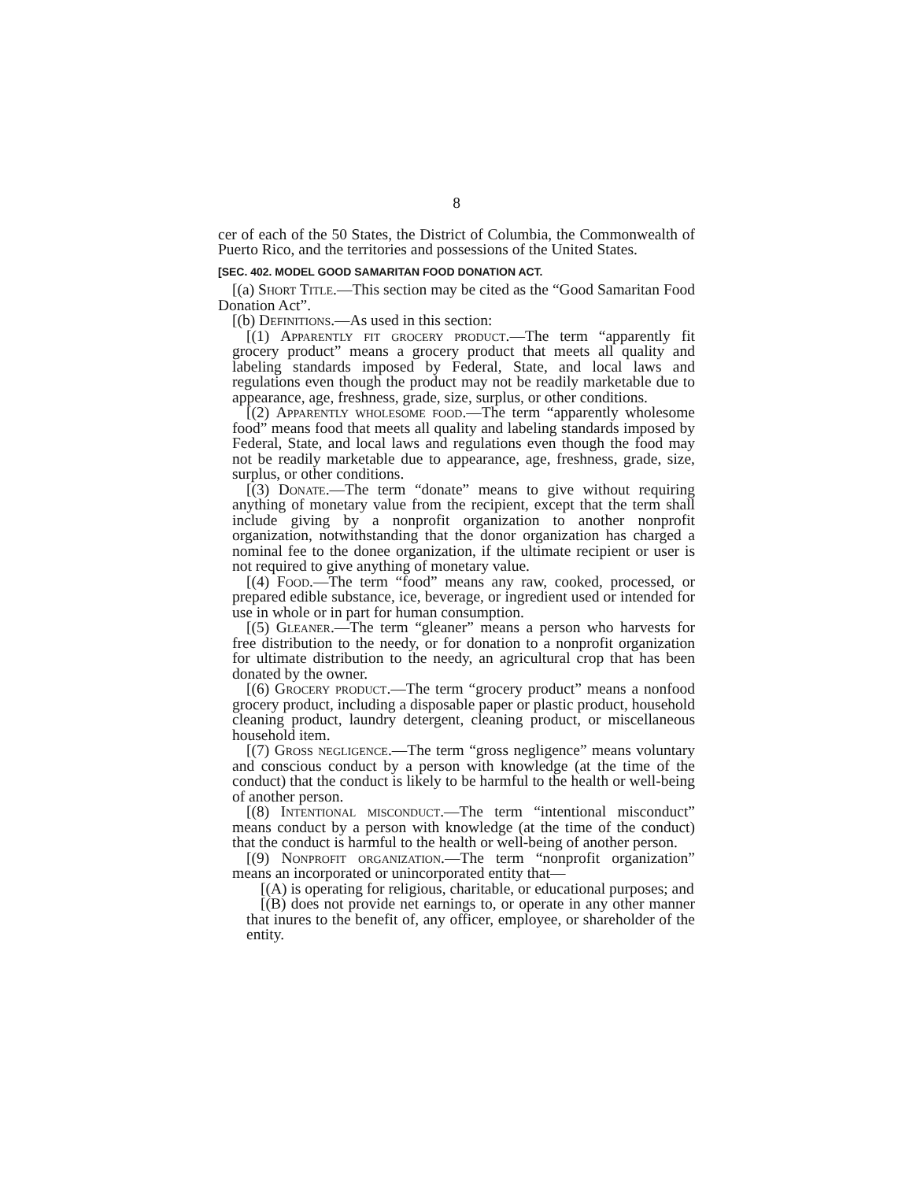8
cer of each of the 50 States, the District of Columbia, the Commonwealth of Puerto Rico, and the territories and possessions of the United States.
[SEC. 402. MODEL GOOD SAMARITAN FOOD DONATION ACT.
[(a) Short Title.—This section may be cited as the “Good Samaritan Food Donation Act”.
[(b) Definitions.—As used in this section:
[(1) Apparently fit grocery product.—The term “apparently fit grocery product” means a grocery product that meets all quality and labeling standards imposed by Federal, State, and local laws and regulations even though the product may not be readily marketable due to appearance, age, freshness, grade, size, surplus, or other conditions.
[(2) Apparently wholesome food.—The term “apparently wholesome food” means food that meets all quality and labeling standards imposed by Federal, State, and local laws and regulations even though the food may not be readily marketable due to appearance, age, freshness, grade, size, surplus, or other conditions.
[(3) Donate.—The term “donate” means to give without requiring anything of monetary value from the recipient, except that the term shall include giving by a nonprofit organization to another nonprofit organization, notwithstanding that the donor organization has charged a nominal fee to the donee organization, if the ultimate recipient or user is not required to give anything of monetary value.
[(4) Food.—The term “food” means any raw, cooked, processed, or prepared edible substance, ice, beverage, or ingredient used or intended for use in whole or in part for human consumption.
[(5) Gleaner.—The term “gleaner” means a person who harvests for free distribution to the needy, or for donation to a nonprofit organization for ultimate distribution to the needy, an agricultural crop that has been donated by the owner.
[(6) Grocery product.—The term “grocery product” means a nonfood grocery product, including a disposable paper or plastic product, household cleaning product, laundry detergent, cleaning product, or miscellaneous household item.
[(7) Gross negligence.—The term “gross negligence” means voluntary and conscious conduct by a person with knowledge (at the time of the conduct) that the conduct is likely to be harmful to the health or well-being of another person.
[(8) Intentional misconduct.—The term “intentional misconduct” means conduct by a person with knowledge (at the time of the conduct) that the conduct is harmful to the health or well-being of another person.
[(9) Nonprofit organization.—The term “nonprofit organization” means an incorporated or unincorporated entity that—
[(A) is operating for religious, charitable, or educational purposes; and
[(B) does not provide net earnings to, or operate in any other manner that inures to the benefit of, any officer, employee, or shareholder of the entity.